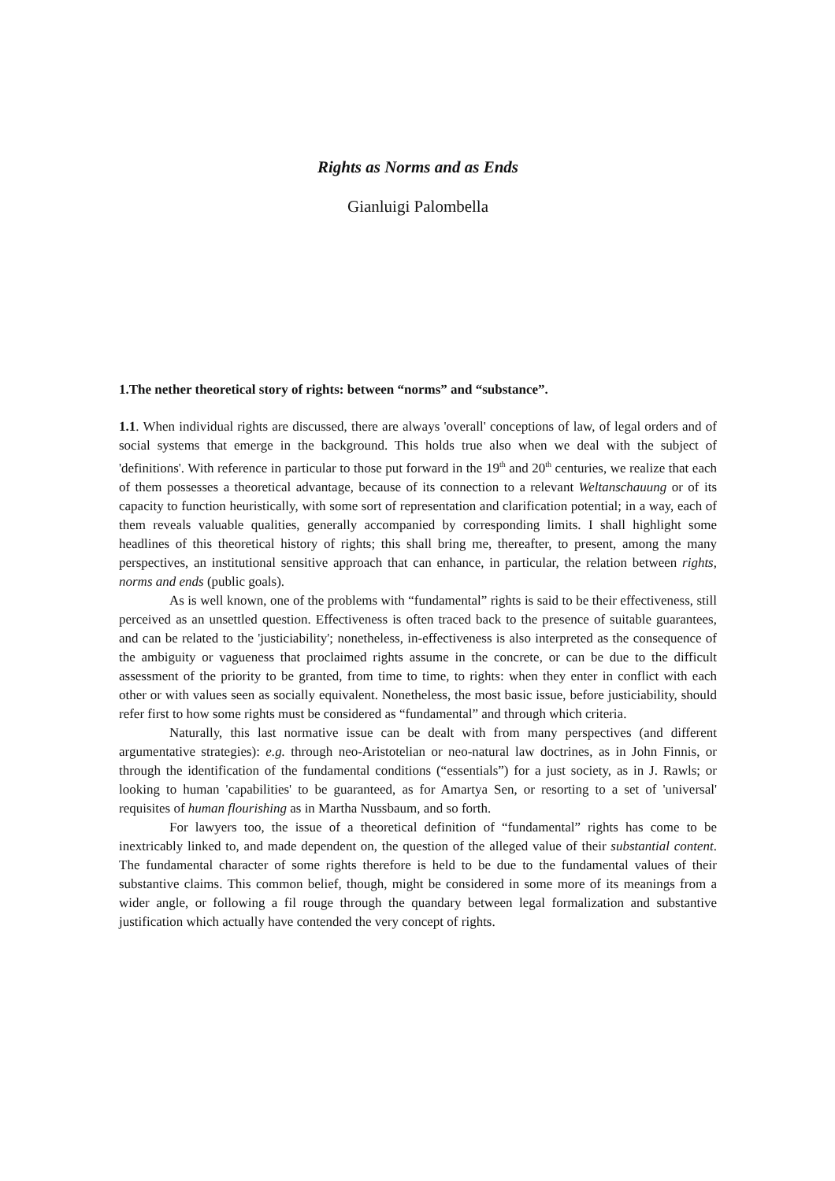Rights as Norms and as Ends
Gianluigi Palombella
1.The nether theoretical story of rights: between “norms” and “substance”.
1.1. When individual rights are discussed, there are always 'overall' conceptions of law, of legal orders and of social systems that emerge in the background. This holds true also when we deal with the subject of 'definitions'. With reference in particular to those put forward in the 19<sup>th</sup> and 20<sup>th</sup> centuries, we realize that each of them possesses a theoretical advantage, because of its connection to a relevant Weltanschauung or of its capacity to function heuristically, with some sort of representation and clarification potential; in a way, each of them reveals valuable qualities, generally accompanied by corresponding limits. I shall highlight some headlines of this theoretical history of rights; this shall bring me, thereafter, to present, among the many perspectives, an institutional sensitive approach that can enhance, in particular, the relation between rights, norms and ends (public goals).
As is well known, one of the problems with “fundamental” rights is said to be their effectiveness, still perceived as an unsettled question. Effectiveness is often traced back to the presence of suitable guarantees, and can be related to the 'justiciability'; nonetheless, in-effectiveness is also interpreted as the consequence of the ambiguity or vagueness that proclaimed rights assume in the concrete, or can be due to the difficult assessment of the priority to be granted, from time to time, to rights: when they enter in conflict with each other or with values seen as socially equivalent. Nonetheless, the most basic issue, before justiciability, should refer first to how some rights must be considered as “fundamental” and through which criteria.
Naturally, this last normative issue can be dealt with from many perspectives (and different argumentative strategies): e.g. through neo-Aristotelian or neo-natural law doctrines, as in John Finnis, or through the identification of the fundamental conditions (“essentials”) for a just society, as in J. Rawls; or looking to human 'capabilities' to be guaranteed, as for Amartya Sen, or resorting to a set of 'universal' requisites of human flourishing as in Martha Nussbaum, and so forth.
For lawyers too, the issue of a theoretical definition of “fundamental” rights has come to be inextricably linked to, and made dependent on, the question of the alleged value of their substantial content. The fundamental character of some rights therefore is held to be due to the fundamental values of their substantive claims. This common belief, though, might be considered in some more of its meanings from a wider angle, or following a fil rouge through the quandary between legal formalization and substantive justification which actually have contended the very concept of rights.